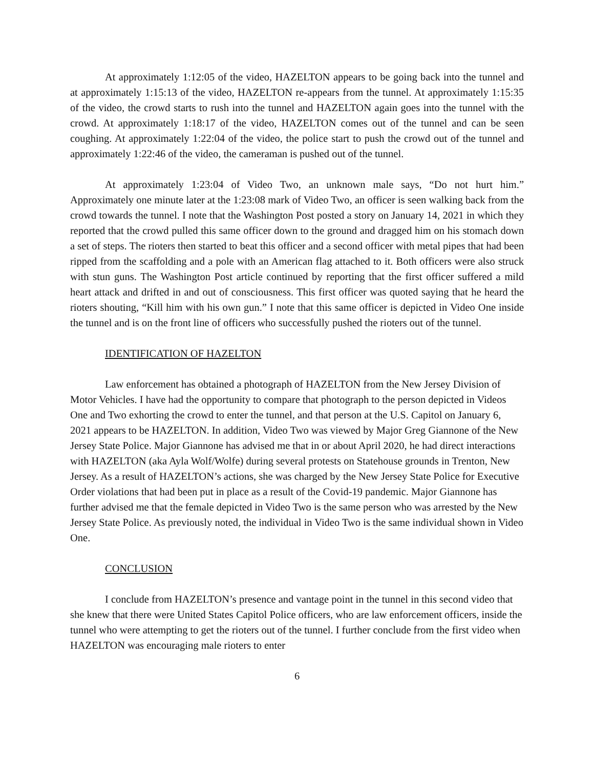At approximately 1:12:05 of the video, HAZELTON appears to be going back into the tunnel and at approximately 1:15:13 of the video, HAZELTON re-appears from the tunnel. At approximately 1:15:35 of the video, the crowd starts to rush into the tunnel and HAZELTON again goes into the tunnel with the crowd. At approximately 1:18:17 of the video, HAZELTON comes out of the tunnel and can be seen coughing. At approximately 1:22:04 of the video, the police start to push the crowd out of the tunnel and approximately 1:22:46 of the video, the cameraman is pushed out of the tunnel.
At approximately 1:23:04 of Video Two, an unknown male says, “Do not hurt him.” Approximately one minute later at the 1:23:08 mark of Video Two, an officer is seen walking back from the crowd towards the tunnel. I note that the Washington Post posted a story on January 14, 2021 in which they reported that the crowd pulled this same officer down to the ground and dragged him on his stomach down a set of steps. The rioters then started to beat this officer and a second officer with metal pipes that had been ripped from the scaffolding and a pole with an American flag attached to it. Both officers were also struck with stun guns. The Washington Post article continued by reporting that the first officer suffered a mild heart attack and drifted in and out of consciousness. This first officer was quoted saying that he heard the rioters shouting, “Kill him with his own gun.” I note that this same officer is depicted in Video One inside the tunnel and is on the front line of officers who successfully pushed the rioters out of the tunnel.
IDENTIFICATION OF HAZELTON
Law enforcement has obtained a photograph of HAZELTON from the New Jersey Division of Motor Vehicles. I have had the opportunity to compare that photograph to the person depicted in Videos One and Two exhorting the crowd to enter the tunnel, and that person at the U.S. Capitol on January 6, 2021 appears to be HAZELTON. In addition, Video Two was viewed by Major Greg Giannone of the New Jersey State Police. Major Giannone has advised me that in or about April 2020, he had direct interactions with HAZELTON (aka Ayla Wolf/Wolfe) during several protests on Statehouse grounds in Trenton, New Jersey. As a result of HAZELTON’s actions, she was charged by the New Jersey State Police for Executive Order violations that had been put in place as a result of the Covid-19 pandemic. Major Giannone has further advised me that the female depicted in Video Two is the same person who was arrested by the New Jersey State Police. As previously noted, the individual in Video Two is the same individual shown in Video One.
CONCLUSION
I conclude from HAZELTON’s presence and vantage point in the tunnel in this second video that she knew that there were United States Capitol Police officers, who are law enforcement officers, inside the tunnel who were attempting to get the rioters out of the tunnel. I further conclude from the first video when HAZELTON was encouraging male rioters to enter
6